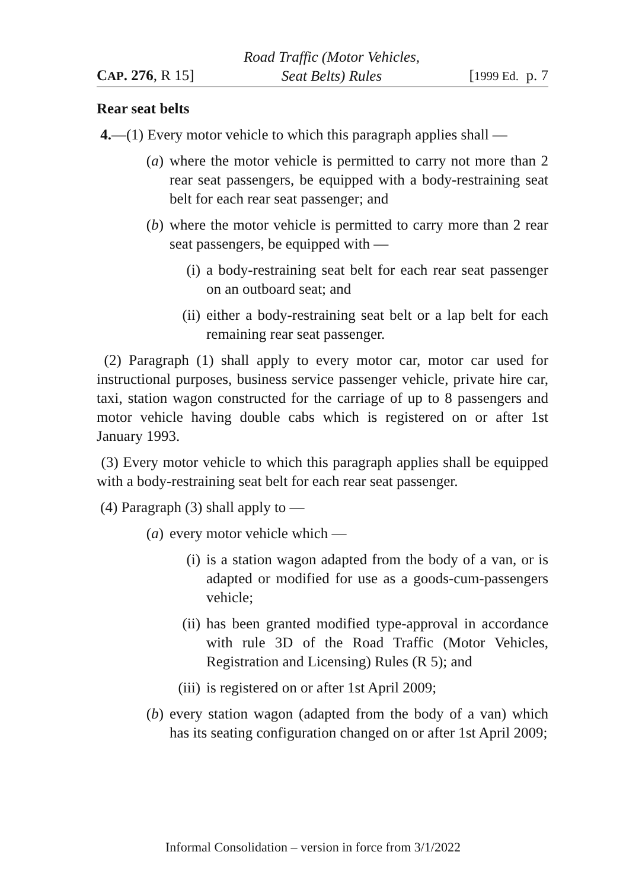CAP. 276, R 15] Road Traffic (Motor Vehicles,
Seat Belts) Rules [1999 Ed. p. 7
Rear seat belts
4.—(1) Every motor vehicle to which this paragraph applies shall —
(a) where the motor vehicle is permitted to carry not more than 2 rear seat passengers, be equipped with a body-restraining seat belt for each rear seat passenger; and
(b) where the motor vehicle is permitted to carry more than 2 rear seat passengers, be equipped with —
(i) a body-restraining seat belt for each rear seat passenger on an outboard seat; and
(ii)
either a body-restraining seat belt or a lap belt for each remaining rear seat passenger.
(2) Paragraph (1) shall apply to every motor car, motor car used for instructional purposes, business service passenger vehicle, private hire car, taxi, station wagon constructed for the carriage of up to 8 passengers and motor vehicle having double cabs which is registered on or after 1st January 1993.
(3) Every motor vehicle to which this paragraph applies shall be equipped with a body-restraining seat belt for each rear seat passenger.
(4) Paragraph (3) shall apply to —
(a) every motor vehicle which —
(i) is a station wagon adapted from the body of a van, or is adapted or modified for use as a goods-cum-passengers vehicle;
(ii)
has been granted modified type-approval in accordance with rule 3D of the Road Traffic (Motor Vehicles, Registration and Licensing) Rules (R 5); and
(iii)
is registered on or after 1st April 2009;
(b) every station wagon (adapted from the body of a van) which has its seating configuration changed on or after 1st April 2009;
Informal Consolidation – version in force from 3/1/2022